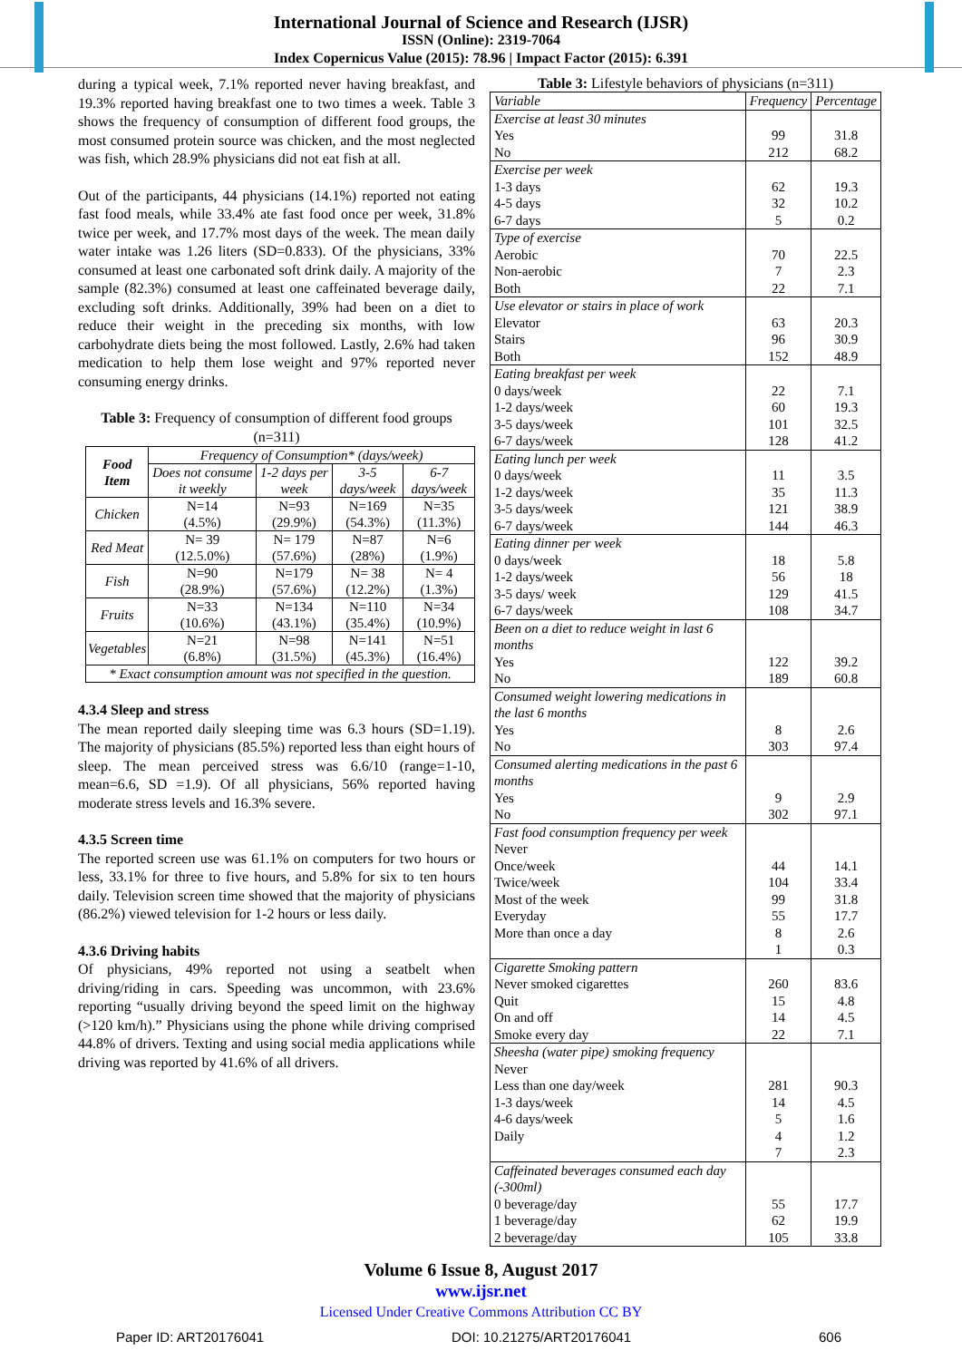International Journal of Science and Research (IJSR)
ISSN (Online): 2319-7064
Index Copernicus Value (2015): 78.96 | Impact Factor (2015): 6.391
during a typical week, 7.1% reported never having breakfast, and 19.3% reported having breakfast one to two times a week. Table 3 shows the frequency of consumption of different food groups, the most consumed protein source was chicken, and the most neglected was fish, which 28.9% physicians did not eat fish at all.
Out of the participants, 44 physicians (14.1%) reported not eating fast food meals, while 33.4% ate fast food once per week, 31.8% twice per week, and 17.7% most days of the week. The mean daily water intake was 1.26 liters (SD=0.833). Of the physicians, 33% consumed at least one carbonated soft drink daily. A majority of the sample (82.3%) consumed at least one caffeinated beverage daily, excluding soft drinks. Additionally, 39% had been on a diet to reduce their weight in the preceding six months, with low carbohydrate diets being the most followed. Lastly, 2.6% had taken medication to help them lose weight and 97% reported never consuming energy drinks.
Table 3: Frequency of consumption of different food groups (n=311)
| Food Item | Frequency of Consumption* (days/week) | | | |
| --- | --- | --- | --- | --- |
| | Does not consume it weekly | 1-2 days per week | 3-5 days/week | 6-7 days/week |
| Chicken | N=14 (4.5%) | N=93 (29.9%) | N=169 (54.3%) | N=35 (11.3%) |
| Red Meat | N= 39 (12.5.0%) | N= 179 (57.6%) | N=87 (28%) | N=6 (1.9%) |
| Fish | N=90 (28.9%) | N=179 (57.6%) | N= 38 (12.2%) | N= 4 (1.3%) |
| Fruits | N=33 (10.6%) | N=134 (43.1%) | N=110 (35.4%) | N=34 (10.9%) |
| Vegetables | N=21 (6.8%) | N=98 (31.5%) | N=141 (45.3%) | N=51 (16.4%) |
| * Exact consumption amount was not specified in the question. | | | | |
4.3.4 Sleep and stress
The mean reported daily sleeping time was 6.3 hours (SD=1.19). The majority of physicians (85.5%) reported less than eight hours of sleep. The mean perceived stress was 6.6/10 (range=1-10, mean=6.6, SD =1.9). Of all physicians, 56% reported having moderate stress levels and 16.3% severe.
4.3.5 Screen time
The reported screen use was 61.1% on computers for two hours or less, 33.1% for three to five hours, and 5.8% for six to ten hours daily. Television screen time showed that the majority of physicians (86.2%) viewed television for 1-2 hours or less daily.
4.3.6 Driving habits
Of physicians, 49% reported not using a seatbelt when driving/riding in cars. Speeding was uncommon, with 23.6% reporting “usually driving beyond the speed limit on the highway (>120 km/h).” Physicians using the phone while driving comprised 44.8% of drivers. Texting and using social media applications while driving was reported by 41.6% of all drivers.
Table 3: Lifestyle behaviors of physicians (n=311)
| Variable | Frequency | Percentage |
| Exercise at least 30 minutes Yes No | 99 212 | 31.8 68.2 |
| Exercise per week 1-3 days 4-5 days 6-7 days | 62 32 5 | 19.3 10.2 0.2 |
| Type of exercise Aerobic Non-aerobic Both | 70 7 22 | 22.5 2.3 7.1 |
| Use elevator or stairs in place of work Elevator Stairs Both | 63 96 152 | 20.3 30.9 48.9 |
| Eating breakfast per week 0 days/week 1-2 days/week 3-5 days/week 6-7 days/week | 22 60 101 128 | 7.1 19.3 32.5 41.2 |
| Eating lunch per week 0 days/week 1-2 days/week 3-5 days/week 6-7 days/week | 11 35 121 144 | 3.5 11.3 38.9 46.3 |
| Eating dinner per week 0 days/week 1-2 days/week 3-5 days/ week 6-7 days/week | 18 56 129 108 | 5.8 18 41.5 34.7 |
| Been on a diet to reduce weight in last 6 months Yes No | 122 189 | 39.2 60.8 |
| Consumed weight lowering medications in the last 6 months Yes No | 8 303 | 2.6 97.4 |
| Consumed alerting medications in the past 6 months Yes No | 9 302 | 2.9 97.1 |
| Fast food consumption frequency per week Never Once/week Twice/week Most of the week Everyday More than once a day | 44 104 99 55 8 1 | 14.1 33.4 31.8 17.7 2.6 0.3 |
| Cigarette Smoking pattern Never smoked cigarettes Quit On and off Smoke every day | 260 15 14 22 | 83.6 4.8 4.5 7.1 |
| Sheesha (water pipe) smoking frequency Never Less than one day/week 1-3 days/week 4-6 days/week Daily | 281 14 5 4 7 | 90.3 4.5 1.6 1.2 2.3 |
| Caffeinated beverages consumed each day (-300ml) 0 beverage/day 1 beverage/day 2 beverage/day | 55 62 105 | 17.7 19.9 33.8 |
Volume 6 Issue 8, August 2017
www.ijsr.net
Licensed Under Creative Commons Attribution CC BY
Paper ID: ART20176041 DOI: 10.21275/ART20176041 606